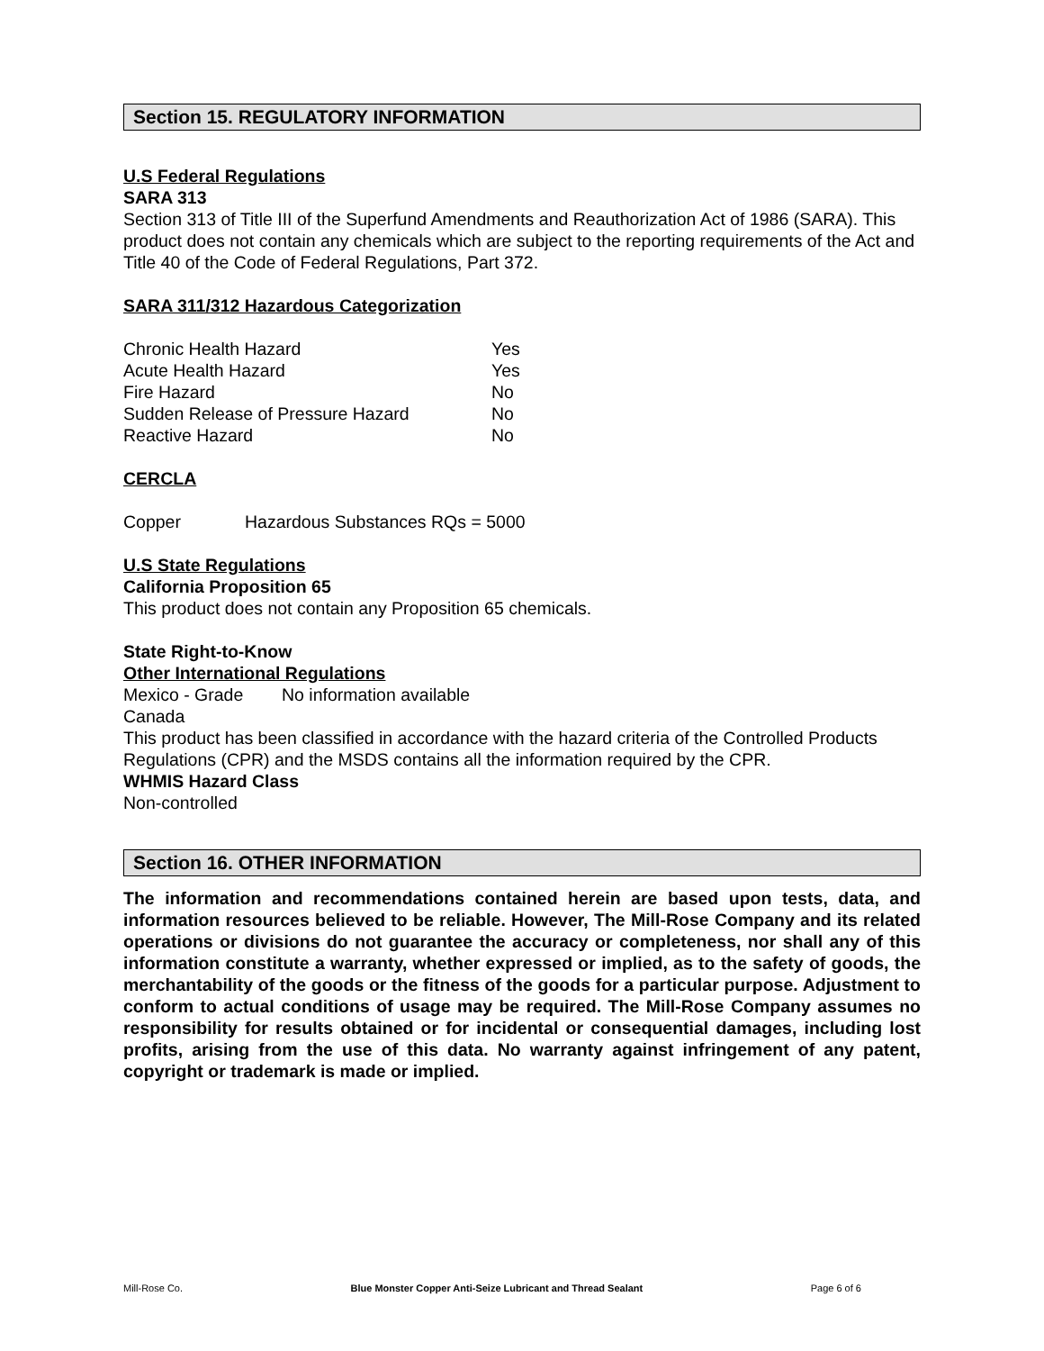Section 15. REGULATORY INFORMATION
U.S Federal Regulations
SARA 313
Section 313 of Title III of the Superfund Amendments and Reauthorization Act of 1986 (SARA). This product does not contain any chemicals which are subject to the reporting requirements of the Act and Title 40 of the Code of Federal Regulations, Part 372.
SARA 311/312 Hazardous Categorization
| Chronic Health Hazard | Yes |
| Acute Health Hazard | Yes |
| Fire Hazard | No |
| Sudden Release of Pressure Hazard | No |
| Reactive Hazard | No |
CERCLA
| Copper | Hazardous Substances RQs = 5000 |
U.S State Regulations
California Proposition 65
This product does not contain any Proposition 65 chemicals.
State Right-to-Know
Other International Regulations
| Mexico - Grade | No information available |
Canada
This product has been classified in accordance with the hazard criteria of the Controlled Products Regulations (CPR) and the MSDS contains all the information required by the CPR.
WHMIS Hazard Class
Non-controlled
Section 16. OTHER INFORMATION
The information and recommendations contained herein are based upon tests, data, and information resources believed to be reliable. However, The Mill-Rose Company and its related operations or divisions do not guarantee the accuracy or completeness, nor shall any of this information constitute a warranty, whether expressed or implied, as to the safety of goods, the merchantability of the goods or the fitness of the goods for a particular purpose. Adjustment to conform to actual conditions of usage may be required. The Mill-Rose Company assumes no responsibility for results obtained or for incidental or consequential damages, including lost profits, arising from the use of this data. No warranty against infringement of any patent, copyright or trademark is made or implied.
Mill-Rose Co. Blue Monster Copper Anti-Seize Lubricant and Thread Sealant Page 6 of 6